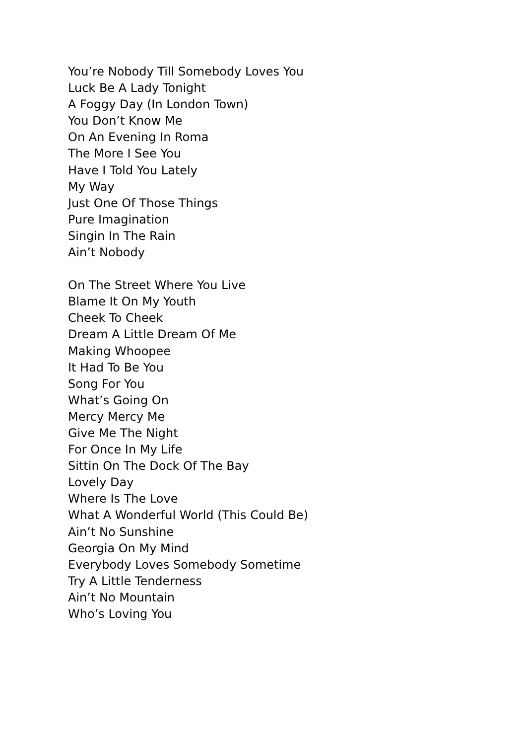You’re Nobody Till Somebody Loves You
Luck Be A Lady Tonight
A Foggy Day (In London Town)
You Don’t Know Me
On An Evening In Roma
The More I See You
Have I Told You Lately
My Way
Just One Of Those Things
Pure Imagination
Singin In The Rain
Ain’t Nobody
On The Street Where You Live
Blame It On My Youth
Cheek To Cheek
Dream A Little Dream Of Me
Making Whoopee
It Had To Be You
Song For You
What’s Going On
Mercy Mercy Me
Give Me The Night
For Once In My Life
Sittin On The Dock Of The Bay
Lovely Day
Where Is The Love
What A Wonderful World (This Could Be)
Ain’t No Sunshine
Georgia On My Mind
Everybody Loves Somebody Sometime
Try A Little Tenderness
Ain’t No Mountain
Who’s Loving You